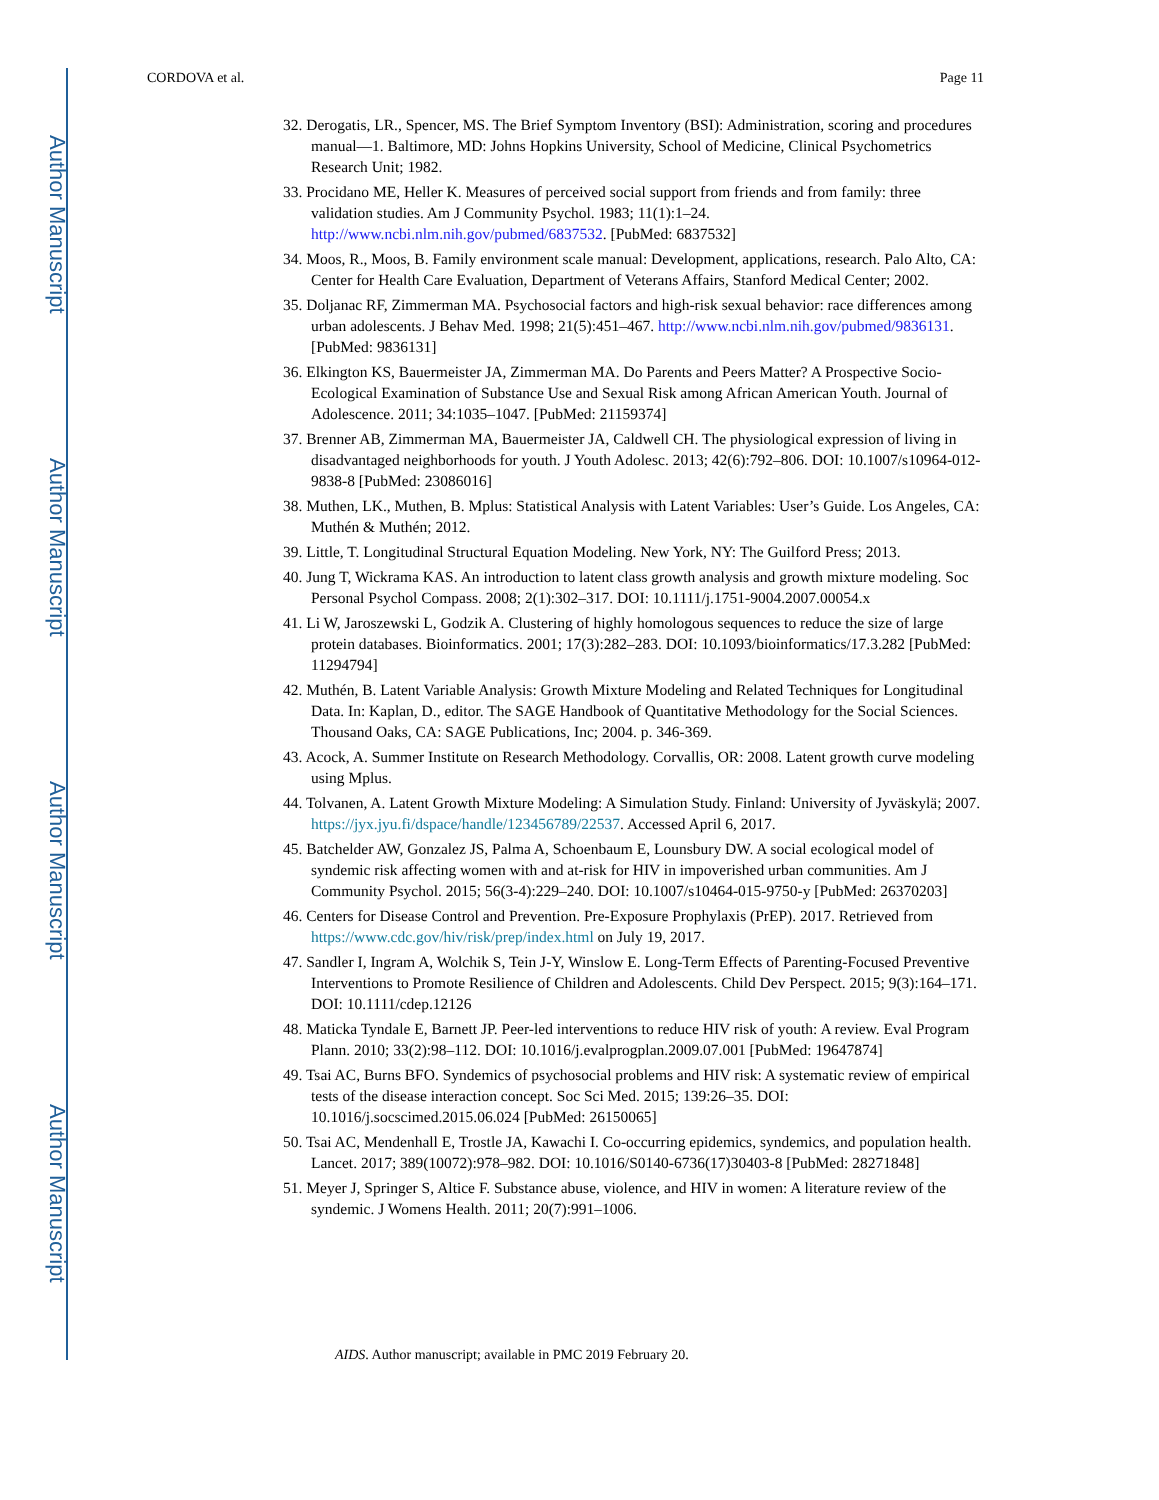Author Manuscript
Author Manuscript
Author Manuscript
Author Manuscript
CORDOVA et al. Page 11
32. Derogatis, LR., Spencer, MS. The Brief Symptom Inventory (BSI): Administration, scoring and procedures manual—1. Baltimore, MD: Johns Hopkins University, School of Medicine, Clinical Psychometrics Research Unit; 1982.
33. Procidano ME, Heller K. Measures of perceived social support from friends and from family: three validation studies. Am J Community Psychol. 1983; 11(1):1–24. http://www.ncbi.nlm.nih.gov/pubmed/6837532. [PubMed: 6837532]
34. Moos, R., Moos, B. Family environment scale manual: Development, applications, research. Palo Alto, CA: Center for Health Care Evaluation, Department of Veterans Affairs, Stanford Medical Center; 2002.
35. Doljanac RF, Zimmerman MA. Psychosocial factors and high-risk sexual behavior: race differences among urban adolescents. J Behav Med. 1998; 21(5):451–467. http://www.ncbi.nlm.nih.gov/pubmed/9836131. [PubMed: 9836131]
36. Elkington KS, Bauermeister JA, Zimmerman MA. Do Parents and Peers Matter? A Prospective Socio-Ecological Examination of Substance Use and Sexual Risk among African American Youth. Journal of Adolescence. 2011; 34:1035–1047. [PubMed: 21159374]
37. Brenner AB, Zimmerman MA, Bauermeister JA, Caldwell CH. The physiological expression of living in disadvantaged neighborhoods for youth. J Youth Adolesc. 2013; 42(6):792–806. DOI: 10.1007/s10964-012-9838-8 [PubMed: 23086016]
38. Muthen, LK., Muthen, B. Mplus: Statistical Analysis with Latent Variables: User’s Guide. Los Angeles, CA: Muthén & Muthén; 2012.
39. Little, T. Longitudinal Structural Equation Modeling. New York, NY: The Guilford Press; 2013.
40. Jung T, Wickrama KAS. An introduction to latent class growth analysis and growth mixture modeling. Soc Personal Psychol Compass. 2008; 2(1):302–317. DOI: 10.1111/j.1751-9004.2007.00054.x
41. Li W, Jaroszewski L, Godzik A. Clustering of highly homologous sequences to reduce the size of large protein databases. Bioinformatics. 2001; 17(3):282–283. DOI: 10.1093/bioinformatics/17.3.282 [PubMed: 11294794]
42. Muthén, B. Latent Variable Analysis: Growth Mixture Modeling and Related Techniques for Longitudinal Data. In: Kaplan, D., editor. The SAGE Handbook of Quantitative Methodology for the Social Sciences. Thousand Oaks, CA: SAGE Publications, Inc; 2004. p. 346-369.
43. Acock, A. Summer Institute on Research Methodology. Corvallis, OR: 2008. Latent growth curve modeling using Mplus.
44. Tolvanen, A. Latent Growth Mixture Modeling: A Simulation Study. Finland: University of Jyväskylä; 2007. https://jyx.jyu.fi/dspace/handle/123456789/22537. Accessed April 6, 2017.
45. Batchelder AW, Gonzalez JS, Palma A, Schoenbaum E, Lounsbury DW. A social ecological model of syndemic risk affecting women with and at-risk for HIV in impoverished urban communities. Am J Community Psychol. 2015; 56(3-4):229–240. DOI: 10.1007/s10464-015-9750-y [PubMed: 26370203]
46. Centers for Disease Control and Prevention. Pre-Exposure Prophylaxis (PrEP). 2017. Retrieved from https://www.cdc.gov/hiv/risk/prep/index.html on July 19, 2017.
47. Sandler I, Ingram A, Wolchik S, Tein J-Y, Winslow E. Long-Term Effects of Parenting-Focused Preventive Interventions to Promote Resilience of Children and Adolescents. Child Dev Perspect. 2015; 9(3):164–171. DOI: 10.1111/cdep.12126
48. Maticka Tyndale E, Barnett JP. Peer-led interventions to reduce HIV risk of youth: A review. Eval Program Plann. 2010; 33(2):98–112. DOI: 10.1016/j.evalprogplan.2009.07.001 [PubMed: 19647874]
49. Tsai AC, Burns BFO. Syndemics of psychosocial problems and HIV risk: A systematic review of empirical tests of the disease interaction concept. Soc Sci Med. 2015; 139:26–35. DOI: 10.1016/j.socscimed.2015.06.024 [PubMed: 26150065]
50. Tsai AC, Mendenhall E, Trostle JA, Kawachi I. Co-occurring epidemics, syndemics, and population health. Lancet. 2017; 389(10072):978–982. DOI: 10.1016/S0140-6736(17)30403-8 [PubMed: 28271848]
51. Meyer J, Springer S, Altice F. Substance abuse, violence, and HIV in women: A literature review of the syndemic. J Womens Health. 2011; 20(7):991–1006.
AIDS. Author manuscript; available in PMC 2019 February 20.